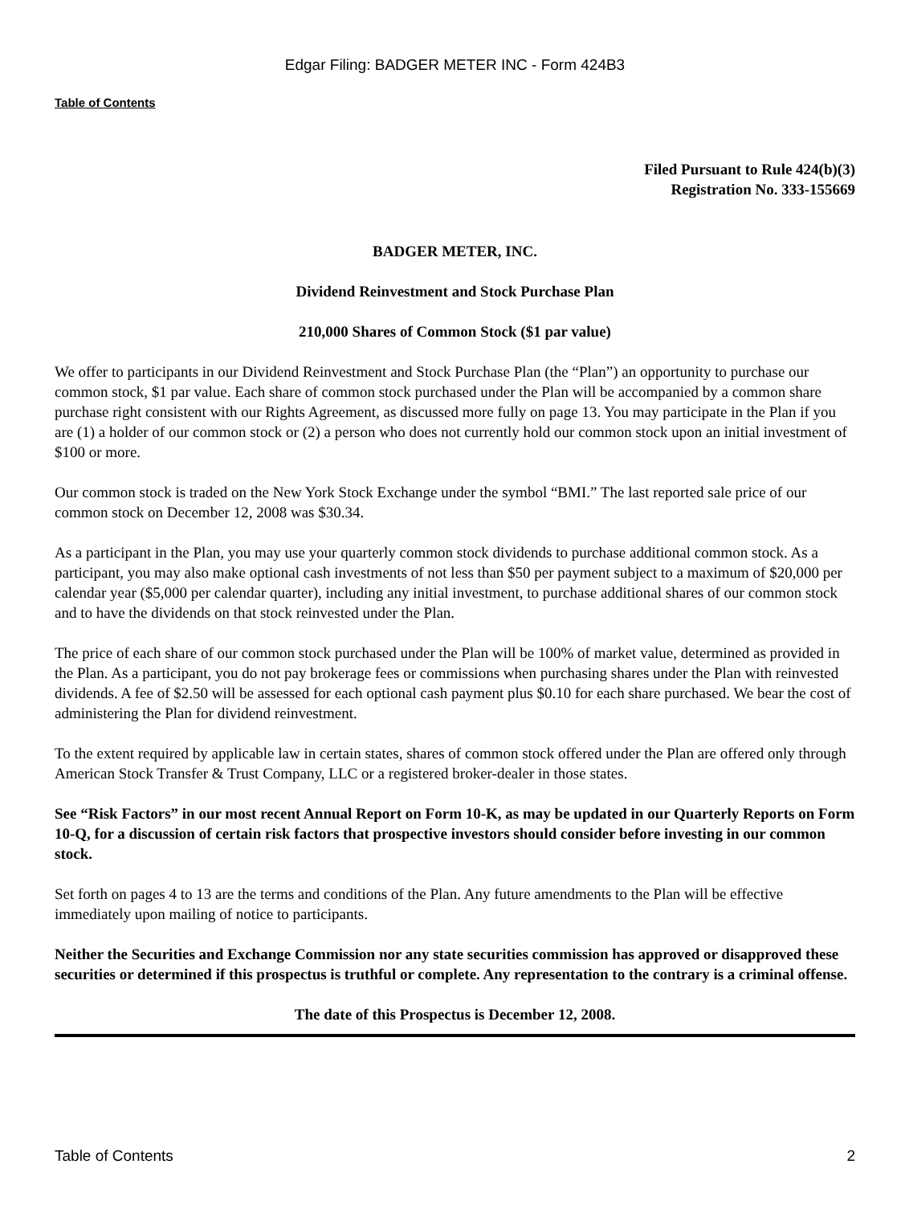Edgar Filing: BADGER METER INC - Form 424B3
Table of Contents
Filed Pursuant to Rule 424(b)(3)
Registration No. 333-155669
BADGER METER, INC.
Dividend Reinvestment and Stock Purchase Plan
210,000 Shares of Common Stock ($1 par value)
We offer to participants in our Dividend Reinvestment and Stock Purchase Plan (the “Plan”) an opportunity to purchase our common stock, $1 par value. Each share of common stock purchased under the Plan will be accompanied by a common share purchase right consistent with our Rights Agreement, as discussed more fully on page 13. You may participate in the Plan if you are (1) a holder of our common stock or (2) a person who does not currently hold our common stock upon an initial investment of $100 or more.
Our common stock is traded on the New York Stock Exchange under the symbol “BMI.” The last reported sale price of our common stock on December 12, 2008 was $30.34.
As a participant in the Plan, you may use your quarterly common stock dividends to purchase additional common stock. As a participant, you may also make optional cash investments of not less than $50 per payment subject to a maximum of $20,000 per calendar year ($5,000 per calendar quarter), including any initial investment, to purchase additional shares of our common stock and to have the dividends on that stock reinvested under the Plan.
The price of each share of our common stock purchased under the Plan will be 100% of market value, determined as provided in the Plan. As a participant, you do not pay brokerage fees or commissions when purchasing shares under the Plan with reinvested dividends. A fee of $2.50 will be assessed for each optional cash payment plus $0.10 for each share purchased. We bear the cost of administering the Plan for dividend reinvestment.
To the extent required by applicable law in certain states, shares of common stock offered under the Plan are offered only through American Stock Transfer & Trust Company, LLC or a registered broker-dealer in those states.
See “Risk Factors” in our most recent Annual Report on Form 10-K, as may be updated in our Quarterly Reports on Form 10-Q, for a discussion of certain risk factors that prospective investors should consider before investing in our common stock.
Set forth on pages 4 to 13 are the terms and conditions of the Plan. Any future amendments to the Plan will be effective immediately upon mailing of notice to participants.
Neither the Securities and Exchange Commission nor any state securities commission has approved or disapproved these securities or determined if this prospectus is truthful or complete. Any representation to the contrary is a criminal offense.
The date of this Prospectus is December 12, 2008.
Table of Contents 2